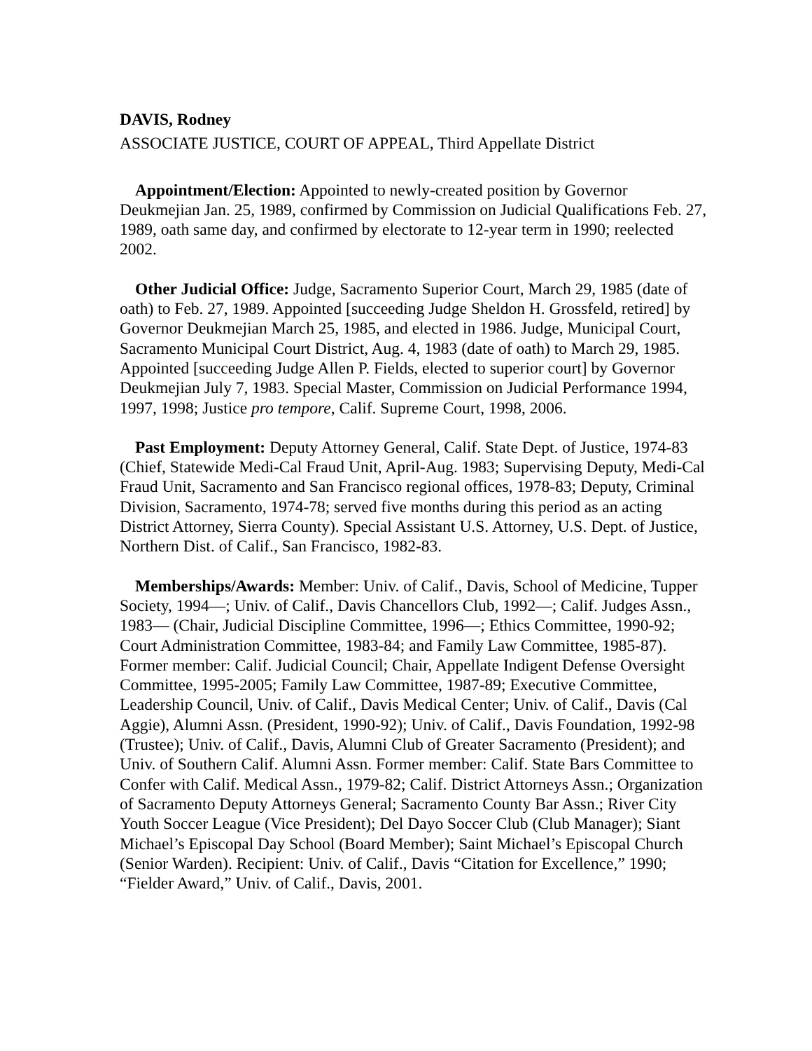DAVIS, Rodney
ASSOCIATE JUSTICE, COURT OF APPEAL, Third Appellate District
Appointment/Election: Appointed to newly-created position by Governor Deukmejian Jan. 25, 1989, confirmed by Commission on Judicial Qualifications Feb. 27, 1989, oath same day, and confirmed by electorate to 12-year term in 1990; reelected 2002.
Other Judicial Office: Judge, Sacramento Superior Court, March 29, 1985 (date of oath) to Feb. 27, 1989. Appointed [succeeding Judge Sheldon H. Grossfeld, retired] by Governor Deukmejian March 25, 1985, and elected in 1986. Judge, Municipal Court, Sacramento Municipal Court District, Aug. 4, 1983 (date of oath) to March 29, 1985. Appointed [succeeding Judge Allen P. Fields, elected to superior court] by Governor Deukmejian July 7, 1983. Special Master, Commission on Judicial Performance 1994, 1997, 1998; Justice pro tempore, Calif. Supreme Court, 1998, 2006.
Past Employment: Deputy Attorney General, Calif. State Dept. of Justice, 1974-83 (Chief, Statewide Medi-Cal Fraud Unit, April-Aug. 1983; Supervising Deputy, Medi-Cal Fraud Unit, Sacramento and San Francisco regional offices, 1978-83; Deputy, Criminal Division, Sacramento, 1974-78; served five months during this period as an acting District Attorney, Sierra County). Special Assistant U.S. Attorney, U.S. Dept. of Justice, Northern Dist. of Calif., San Francisco, 1982-83.
Memberships/Awards: Member: Univ. of Calif., Davis, School of Medicine, Tupper Society, 1994—; Univ. of Calif., Davis Chancellors Club, 1992—; Calif. Judges Assn., 1983— (Chair, Judicial Discipline Committee, 1996—; Ethics Committee, 1990-92; Court Administration Committee, 1983-84; and Family Law Committee, 1985-87). Former member: Calif. Judicial Council; Chair, Appellate Indigent Defense Oversight Committee, 1995-2005; Family Law Committee, 1987-89; Executive Committee, Leadership Council, Univ. of Calif., Davis Medical Center; Univ. of Calif., Davis (Cal Aggie), Alumni Assn. (President, 1990-92); Univ. of Calif., Davis Foundation, 1992-98 (Trustee); Univ. of Calif., Davis, Alumni Club of Greater Sacramento (President); and Univ. of Southern Calif. Alumni Assn. Former member: Calif. State Bars Committee to Confer with Calif. Medical Assn., 1979-82; Calif. District Attorneys Assn.; Organization of Sacramento Deputy Attorneys General; Sacramento County Bar Assn.; River City Youth Soccer League (Vice President); Del Dayo Soccer Club (Club Manager); Siant Michael’s Episcopal Day School (Board Member); Saint Michael’s Episcopal Church (Senior Warden). Recipient: Univ. of Calif., Davis “Citation for Excellence,” 1990; “Fielder Award,” Univ. of Calif., Davis, 2001.